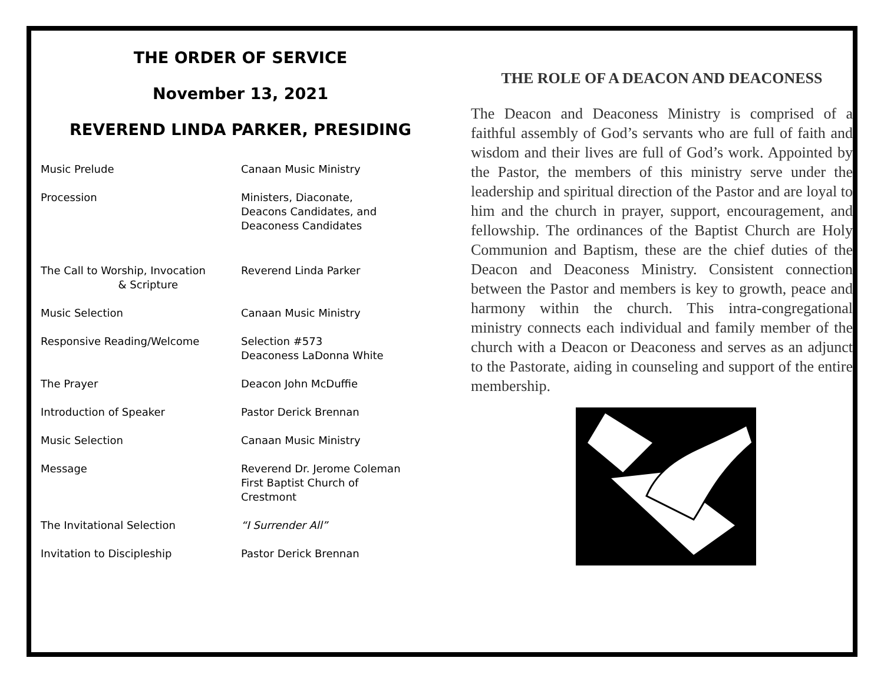THE ORDER OF SERVICE
November 13, 2021
REVEREND LINDA PARKER, PRESIDING
Music Prelude Canaan Music Ministry
Procession Ministers, Diaconate,
Deacons Candidates, and
Deaconess Candidates
The Call to Worship, Invocation
& Scripture
Reverend Linda Parker
Music Selection Canaan Music Ministry
Responsive Reading/Welcome Selection #573
Deaconess LaDonna White
The Prayer Deacon John McDuffie
Introduction of Speaker Pastor Derick Brennan
Music Selection Canaan Music Ministry
Message Reverend Dr. Jerome Coleman
First Baptist Church of
Crestmont
The Invitational Selection “I Surrender All”
Invitation to Discipleship Pastor Derick Brennan
THE ROLE OF A DEACON AND DEACONESS
The Deacon and Deaconess Ministry is comprised of a faithful assembly of God’s servants who are full of faith and wisdom and their lives are full of God’s work. Appointed by the Pastor, the members of this ministry serve under the leadership and spiritual direction of the Pastor and are loyal to him and the church in prayer, support, encouragement, and fellowship. The ordinances of the Baptist Church are Holy Communion and Baptism, these are the chief duties of the Deacon and Deaconess Ministry. Consistent connection between the Pastor and members is key to growth, peace and harmony within the church. This intra-congregational ministry connects each individual and family member of the church with a Deacon or Deaconess and serves as an adjunct to the Pastorate, aiding in counseling and support of the entire membership.